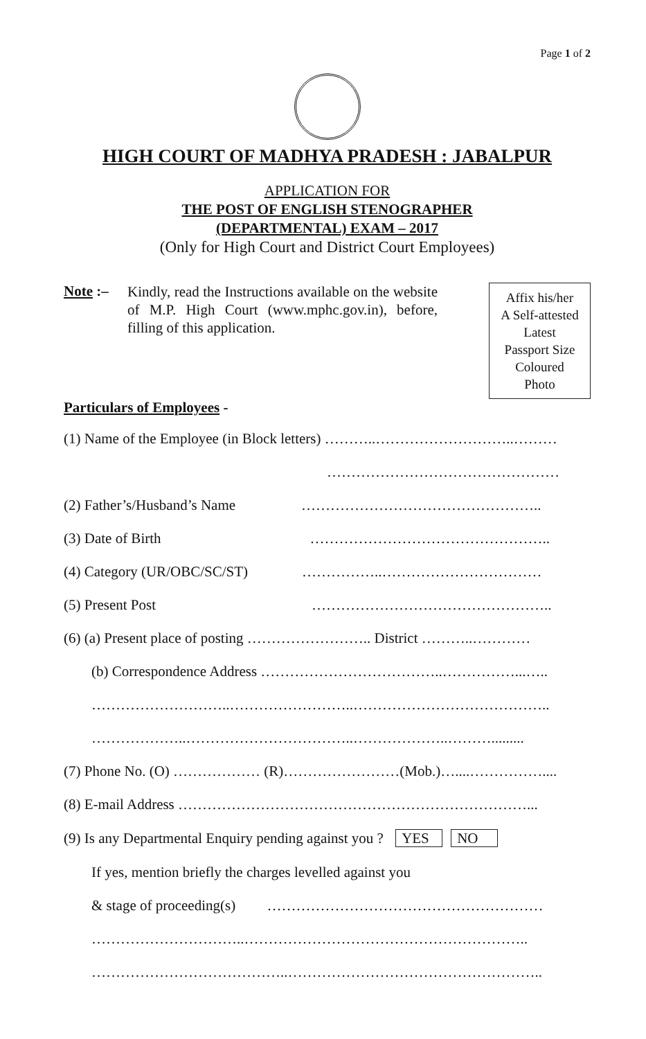Page 1 of 2
HIGH COURT OF MADHYA PRADESH : JABALPUR
APPLICATION FOR
THE POST OF ENGLISH STENOGRAPHER
(DEPARTMENTAL) EXAM – 2017
(Only for High Court and District Court Employees)
Note :–
Kindly, read the Instructions available on the website of M.P. High Court (www.mphc.gov.in), before, filling of this application.
Affix his/her
A Self-attested
Latest
Passport Size
Coloured
Photo
Particulars of Employees -
(1) Name of the Employee (in Block letters) ………..………………………..………
…………………………………………
(2) Father’s/Husband’s Name …………………………………………..
(3) Date of Birth …………………………………………..
(4) Category (UR/OBC/SC/ST) ……………..……………………………
(5) Present Post …………………………………………..
(6) (a) Present place of posting …………………….. District ………..…………
(b) Correspondence Address ………………………………..……………...…..
………………………..……………………..…………………………………..
………………..……………………………..………………..……….........
(7) Phone No. (O) ……………… (R)……………………(Mob.)…....……………....
(8) E-mail Address ………………………………………………………………...
(9) Is any Departmental Enquiry pending against you ? YES NO
If yes, mention briefly the charges levelled against you
& stage of proceeding(s) …………………………………………………
…………………………..…………………………………………………..
…………………………………..……………………………………………..